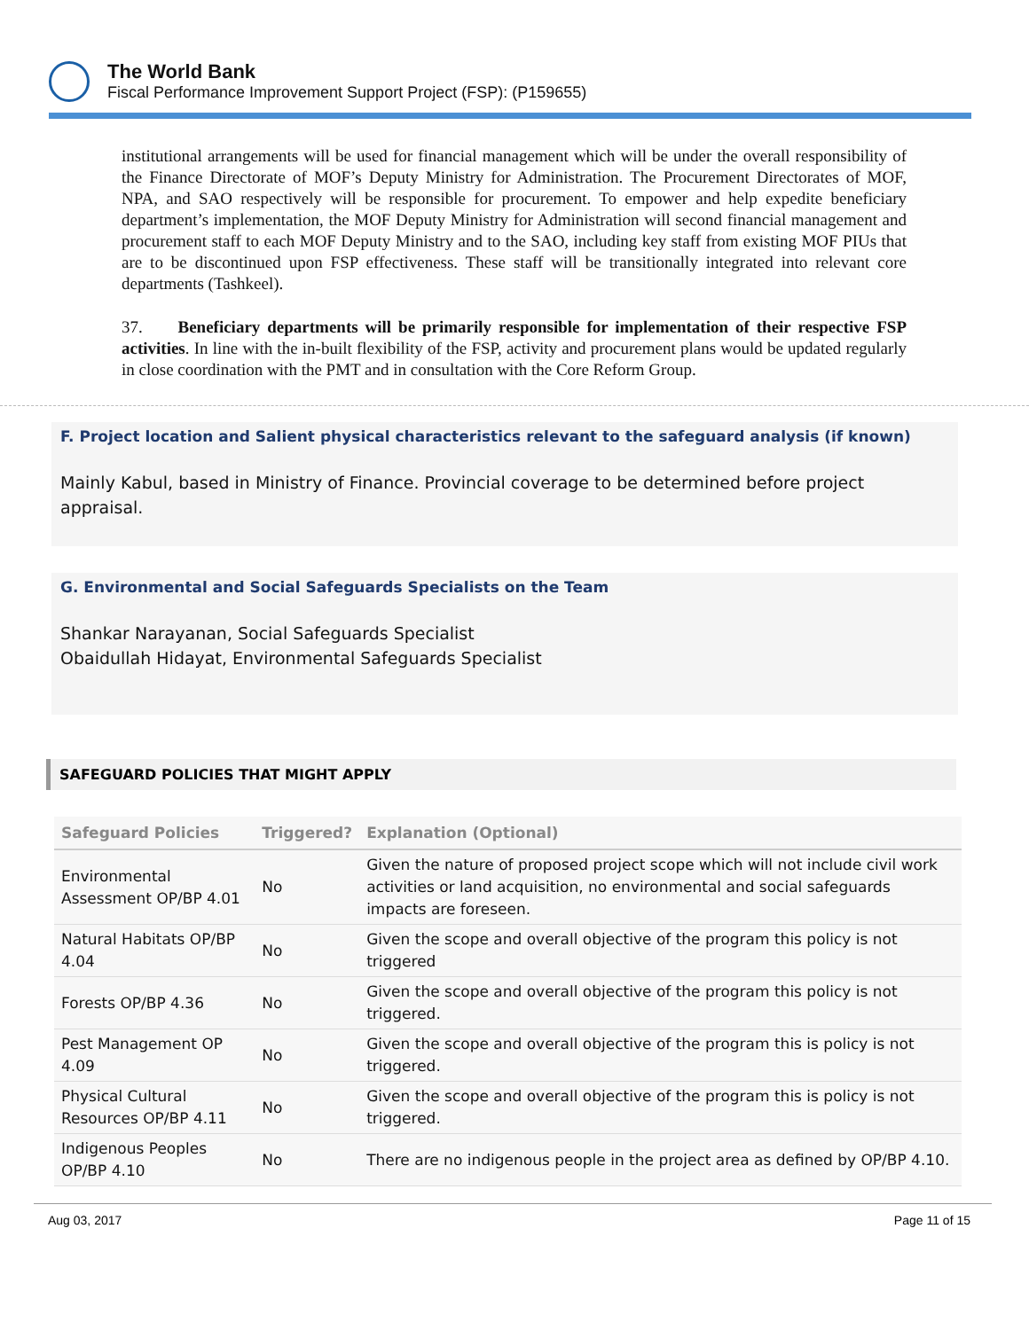The World Bank
Fiscal Performance Improvement Support Project (FSP): (P159655)
institutional arrangements will be used for financial management which will be under the overall responsibility of the Finance Directorate of MOF’s Deputy Ministry for Administration. The Procurement Directorates of MOF, NPA, and SAO respectively will be responsible for procurement. To empower and help expedite beneficiary department’s implementation, the MOF Deputy Ministry for Administration will second financial management and procurement staff to each MOF Deputy Ministry and to the SAO, including key staff from existing MOF PIUs that are to be discontinued upon FSP effectiveness. These staff will be transitionally integrated into relevant core departments (Tashkeel).
37. Beneficiary departments will be primarily responsible for implementation of their respective FSP activities. In line with the in-built flexibility of the FSP, activity and procurement plans would be updated regularly in close coordination with the PMT and in consultation with the Core Reform Group.
F. Project location and Salient physical characteristics relevant to the safeguard analysis (if known)
Mainly Kabul, based in Ministry of Finance. Provincial coverage to be determined before project appraisal.
G. Environmental and Social Safeguards Specialists on the Team
Shankar Narayanan, Social Safeguards Specialist
Obaidullah Hidayat, Environmental Safeguards Specialist
SAFEGUARD POLICIES THAT MIGHT APPLY
| Safeguard Policies | Triggered? | Explanation (Optional) |
| --- | --- | --- |
| Environmental Assessment OP/BP 4.01 | No | Given the nature of proposed project scope which will not include civil work activities or land acquisition, no environmental and social safeguards impacts are foreseen. |
| Natural Habitats OP/BP 4.04 | No | Given the scope and overall objective of the program this policy is not triggered |
| Forests OP/BP 4.36 | No | Given the scope and overall objective of the program this policy is not triggered. |
| Pest Management OP 4.09 | No | Given the scope and overall objective of the program this is policy is not triggered. |
| Physical Cultural Resources OP/BP 4.11 | No | Given the scope and overall objective of the program this is policy is not triggered. |
| Indigenous Peoples OP/BP 4.10 | No | There are no indigenous people in the project area as defined by OP/BP 4.10. |
Aug 03, 2017 Page 11 of 15